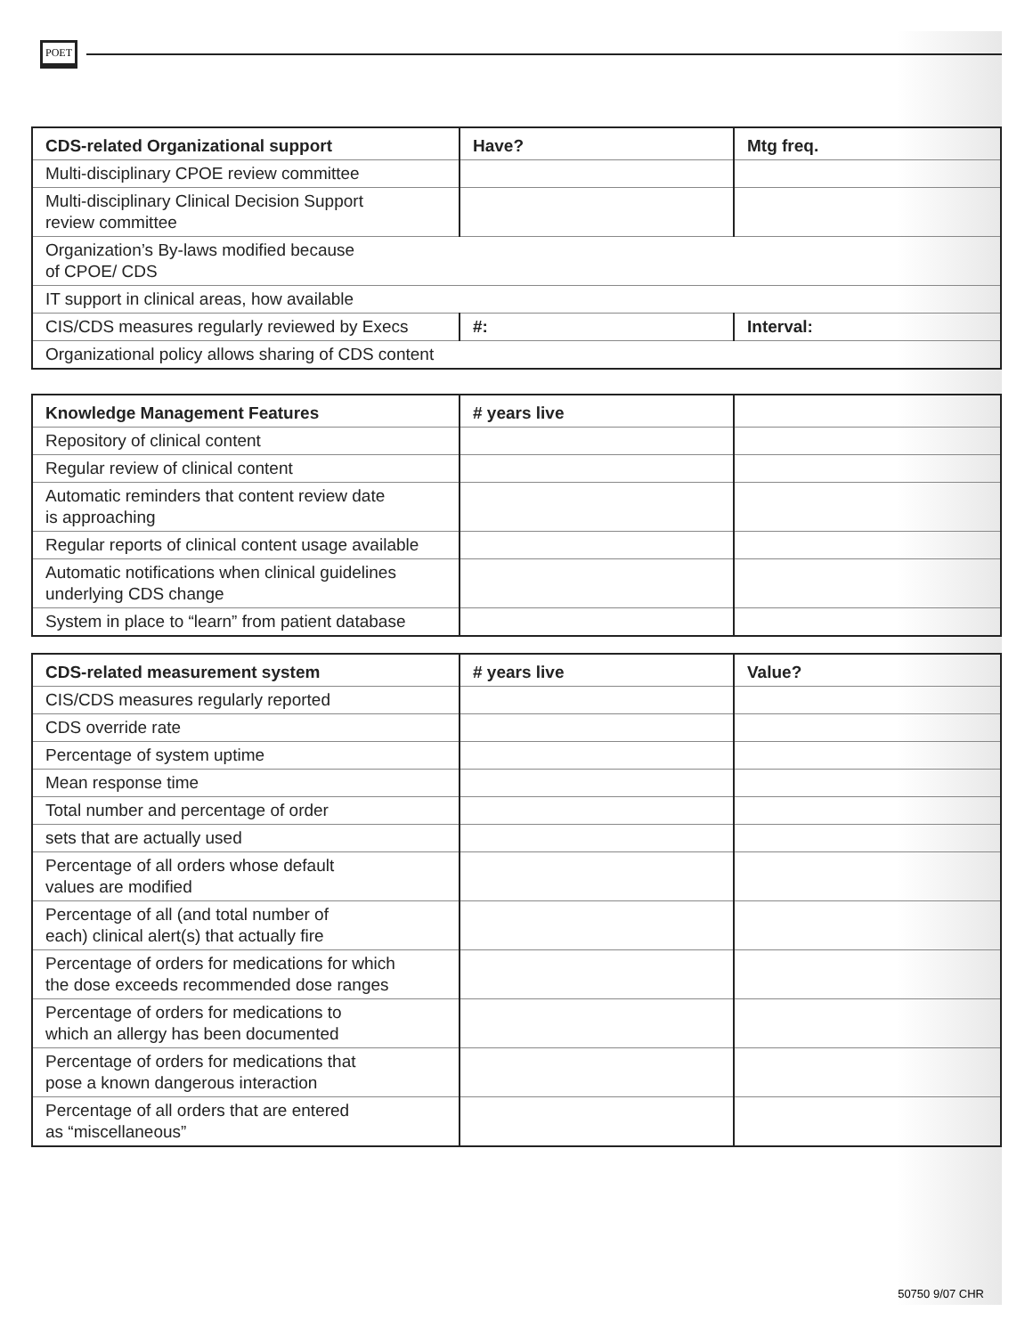POET
| CDS-related Organizational support | Have? | Mtg freq. |
| --- | --- | --- |
| Multi-disciplinary CPOE review committee | | |
| Multi-disciplinary Clinical Decision Support review committee | | |
| Organization’s By-laws modified because of CPOE/ CDS | | |
| IT support in clinical areas, how available | | |
| CIS/CDS measures regularly reviewed by Execs | #: | Interval: |
| Organizational policy allows sharing of CDS content | | |
| Knowledge Management Features | # years live | |
| --- | --- | --- |
| Repository of clinical content | | |
| Regular review of clinical content | | |
| Automatic reminders that content review date is approaching | | |
| Regular reports of clinical content usage available | | |
| Automatic notifications when clinical guidelines underlying CDS change | | |
| System in place to “learn” from patient database | | |
| CDS-related measurement system | # years live | Value? |
| --- | --- | --- |
| CIS/CDS measures regularly reported | | |
| CDS override rate | | |
| Percentage of system uptime | | |
| Mean response time | | |
| Total number and percentage of order | | |
| sets that are actually used | | |
| Percentage of all orders whose default values are modified | | |
| Percentage of all (and total number of each) clinical alert(s) that actually fire | | |
| Percentage of orders for medications for which the dose exceeds recommended dose ranges | | |
| Percentage of orders for medications to which an allergy has been documented | | |
| Percentage of orders for medications that pose a known dangerous interaction | | |
| Percentage of all orders that are entered as “miscellaneous” | | |
50750 9/07 CHR